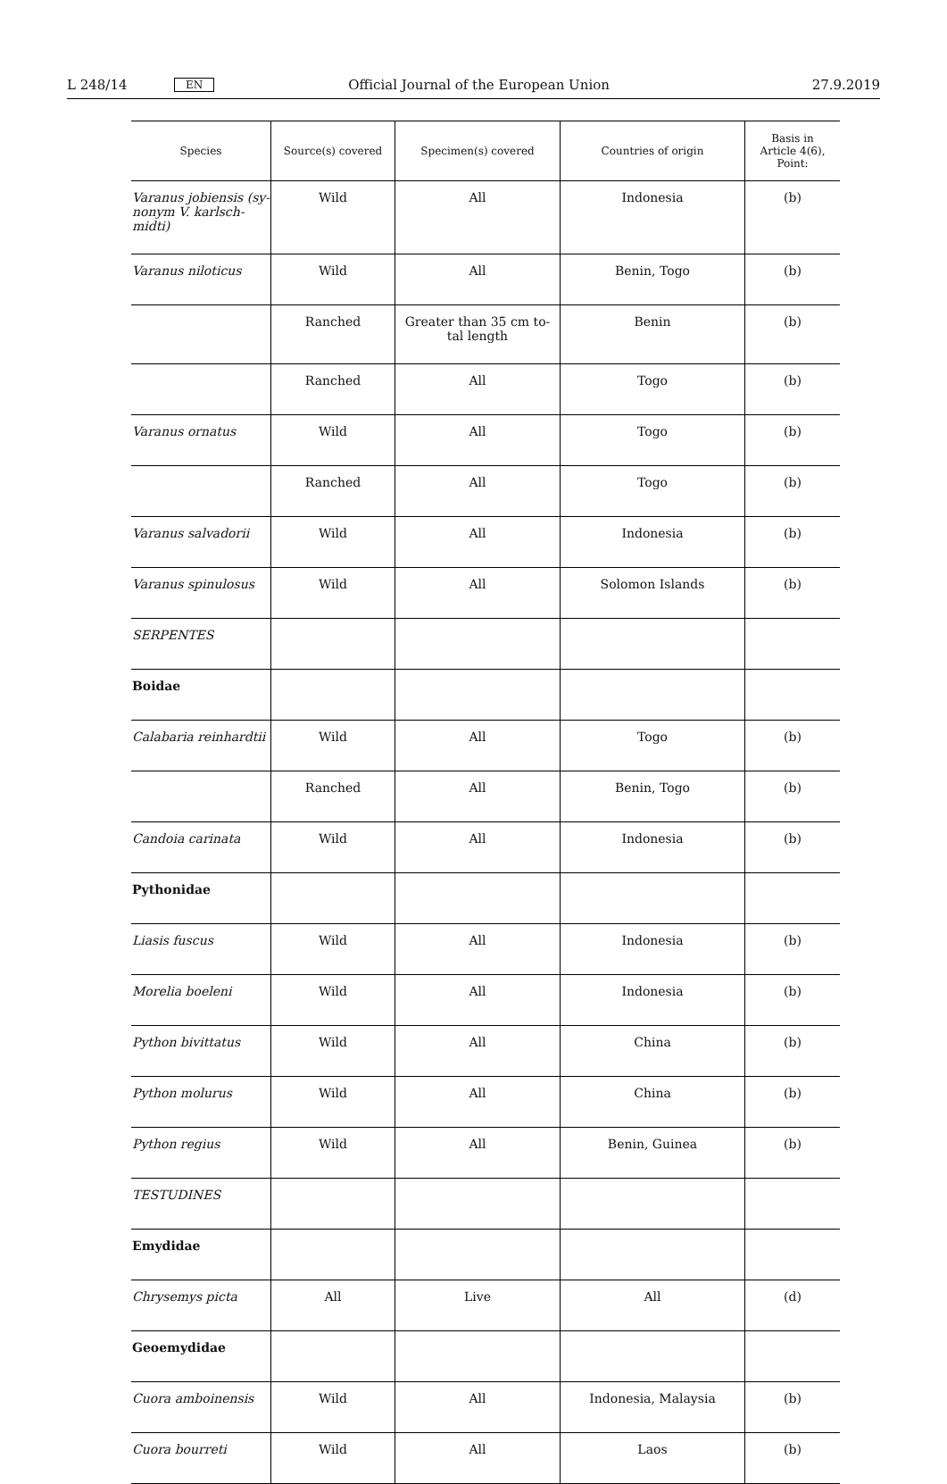L 248/14 EN Official Journal of the European Union 27.9.2019
| Species | Source(s) covered | Specimen(s) covered | Countries of origin | Basis in Article 4(6), Point: |
| --- | --- | --- | --- | --- |
| Varanus jobiensis (sy- nonym V. karlsch- midti) | Wild | All | Indonesia | (b) |
| Varanus niloticus | Wild | All | Benin, Togo | (b) |
| | Ranched | Greater than 35 cm to- tal length | Benin | (b) |
| | Ranched | All | Togo | (b) |
| Varanus ornatus | Wild | All | Togo | (b) |
| | Ranched | All | Togo | (b) |
| Varanus salvadorii | Wild | All | Indonesia | (b) |
| Varanus spinulosus | Wild | All | Solomon Islands | (b) |
| SERPENTES | | | | |
| Boidae | | | | |
| Calabaria reinhardtii | Wild | All | Togo | (b) |
| | Ranched | All | Benin, Togo | (b) |
| Candoia carinata | Wild | All | Indonesia | (b) |
| Pythonidae | | | | |
| Liasis fuscus | Wild | All | Indonesia | (b) |
| Morelia boeleni | Wild | All | Indonesia | (b) |
| Python bivittatus | Wild | All | China | (b) |
| Python molurus | Wild | All | China | (b) |
| Python regius | Wild | All | Benin, Guinea | (b) |
| TESTUDINES | | | | |
| Emydidae | | | | |
| Chrysemys picta | All | Live | All | (d) |
| Geoemydidae | | | | |
| Cuora amboinensis | Wild | All | Indonesia, Malaysia | (b) |
| Cuora bourreti | Wild | All | Laos | (b) |